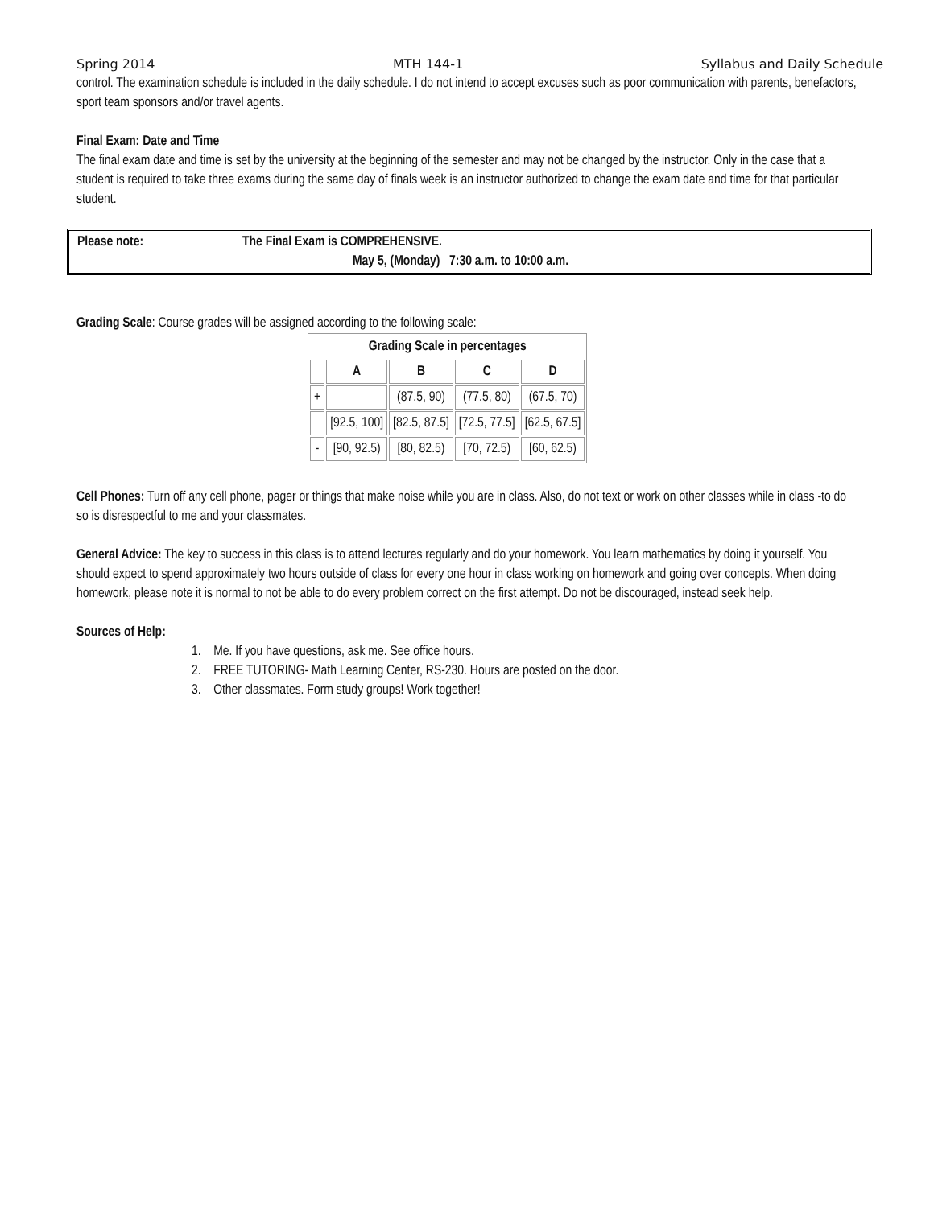Spring 2014 MTH 144-1 Syllabus and Daily Schedule
control. The examination schedule is included in the daily schedule. I do not intend to accept excuses such as poor communication with parents, benefactors, sport team sponsors and/or travel agents.
Final Exam: Date and Time
The final exam date and time is set by the university at the beginning of the semester and may not be changed by the instructor. Only in the case that a student is required to take three exams during the same day of finals week is an instructor authorized to change the exam date and time for that particular student.
Please note: The Final Exam is COMPREHENSIVE.
May 5, (Monday) 7:30 a.m. to 10:00 a.m.
Grading Scale: Course grades will be assigned according to the following scale:
| Grading Scale in percentages | | | | |
| --- | --- | --- | --- | --- |
| | A | B | C | D |
| + | | (87.5, 90) | (77.5, 80) | (67.5, 70) |
| | [92.5, 100] | [82.5, 87.5] | [72.5, 77.5] | [62.5, 67.5] |
| - | [90, 92.5) | [80, 82.5) | [70, 72.5) | [60, 62.5) |
Cell Phones: Turn off any cell phone, pager or things that make noise while you are in class. Also, do not text or work on other classes while in class -to do so is disrespectful to me and your classmates.
General Advice: The key to success in this class is to attend lectures regularly and do your homework. You learn mathematics by doing it yourself. You should expect to spend approximately two hours outside of class for every one hour in class working on homework and going over concepts. When doing homework, please note it is normal to not be able to do every problem correct on the first attempt. Do not be discouraged, instead seek help.
Sources of Help:
1. Me. If you have questions, ask me. See office hours.
2. FREE TUTORING- Math Learning Center, RS-230. Hours are posted on the door.
3. Other classmates. Form study groups! Work together!